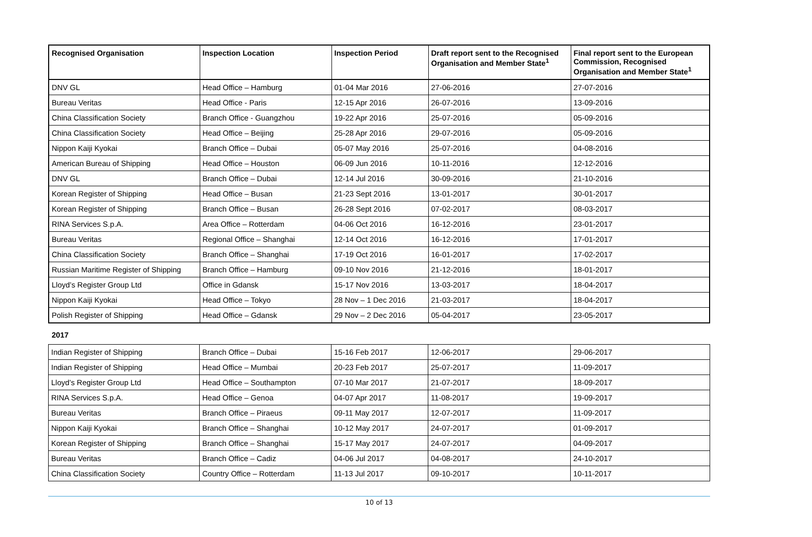| Recognised Organisation | Inspection Location | Inspection Period | Draft report sent to the Recognised Organisation and Member State<sup>1</sup> | Final report sent to the European Commission, Recognised Organisation and Member State<sup>1</sup> |
| --- | --- | --- | --- | --- |
| DNV GL | Head Office – Hamburg | 01-04 Mar 2016 | 27-06-2016 | 27-07-2016 |
| Bureau Veritas | Head Office - Paris | 12-15 Apr 2016 | 26-07-2016 | 13-09-2016 |
| China Classification Society | Branch Office - Guangzhou | 19-22 Apr 2016 | 25-07-2016 | 05-09-2016 |
| China Classification Society | Head Office – Beijing | 25-28 Apr 2016 | 29-07-2016 | 05-09-2016 |
| Nippon Kaiji Kyokai | Branch Office – Dubai | 05-07 May 2016 | 25-07-2016 | 04-08-2016 |
| American Bureau of Shipping | Head Office – Houston | 06-09 Jun 2016 | 10-11-2016 | 12-12-2016 |
| DNV GL | Branch Office – Dubai | 12-14 Jul 2016 | 30-09-2016 | 21-10-2016 |
| Korean Register of Shipping | Head Office – Busan | 21-23 Sept 2016 | 13-01-2017 | 30-01-2017 |
| Korean Register of Shipping | Branch Office – Busan | 26-28 Sept 2016 | 07-02-2017 | 08-03-2017 |
| RINA Services S.p.A. | Area Office – Rotterdam | 04-06 Oct 2016 | 16-12-2016 | 23-01-2017 |
| Bureau Veritas | Regional Office – Shanghai | 12-14 Oct 2016 | 16-12-2016 | 17-01-2017 |
| China Classification Society | Branch Office – Shanghai | 17-19 Oct 2016 | 16-01-2017 | 17-02-2017 |
| Russian Maritime Register of Shipping | Branch Office – Hamburg | 09-10 Nov 2016 | 21-12-2016 | 18-01-2017 |
| Lloyd’s Register Group Ltd | Office in Gdansk | 15-17 Nov 2016 | 13-03-2017 | 18-04-2017 |
| Nippon Kaiji Kyokai | Head Office – Tokyo | 28 Nov – 1 Dec 2016 | 21-03-2017 | 18-04-2017 |
| Polish Register of Shipping | Head Office – Gdansk | 29 Nov – 2 Dec 2016 | 05-04-2017 | 23-05-2017 |
2017
| Indian Register of Shipping | Branch Office – Dubai | 15-16 Feb 2017 | 12-06-2017 | 29-06-2017 |
| Indian Register of Shipping | Head Office – Mumbai | 20-23 Feb 2017 | 25-07-2017 | 11-09-2017 |
| Lloyd’s Register Group Ltd | Head Office – Southampton | 07-10 Mar 2017 | 21-07-2017 | 18-09-2017 |
| RINA Services S.p.A. | Head Office – Genoa | 04-07 Apr 2017 | 11-08-2017 | 19-09-2017 |
| Bureau Veritas | Branch Office – Piraeus | 09-11 May 2017 | 12-07-2017 | 11-09-2017 |
| Nippon Kaiji Kyokai | Branch Office – Shanghai | 10-12 May 2017 | 24-07-2017 | 01-09-2017 |
| Korean Register of Shipping | Branch Office – Shanghai | 15-17 May 2017 | 24-07-2017 | 04-09-2017 |
| Bureau Veritas | Branch Office – Cadiz | 04-06 Jul 2017 | 04-08-2017 | 24-10-2017 |
| China Classification Society | Country Office – Rotterdam | 11-13 Jul 2017 | 09-10-2017 | 10-11-2017 |
10 of 13